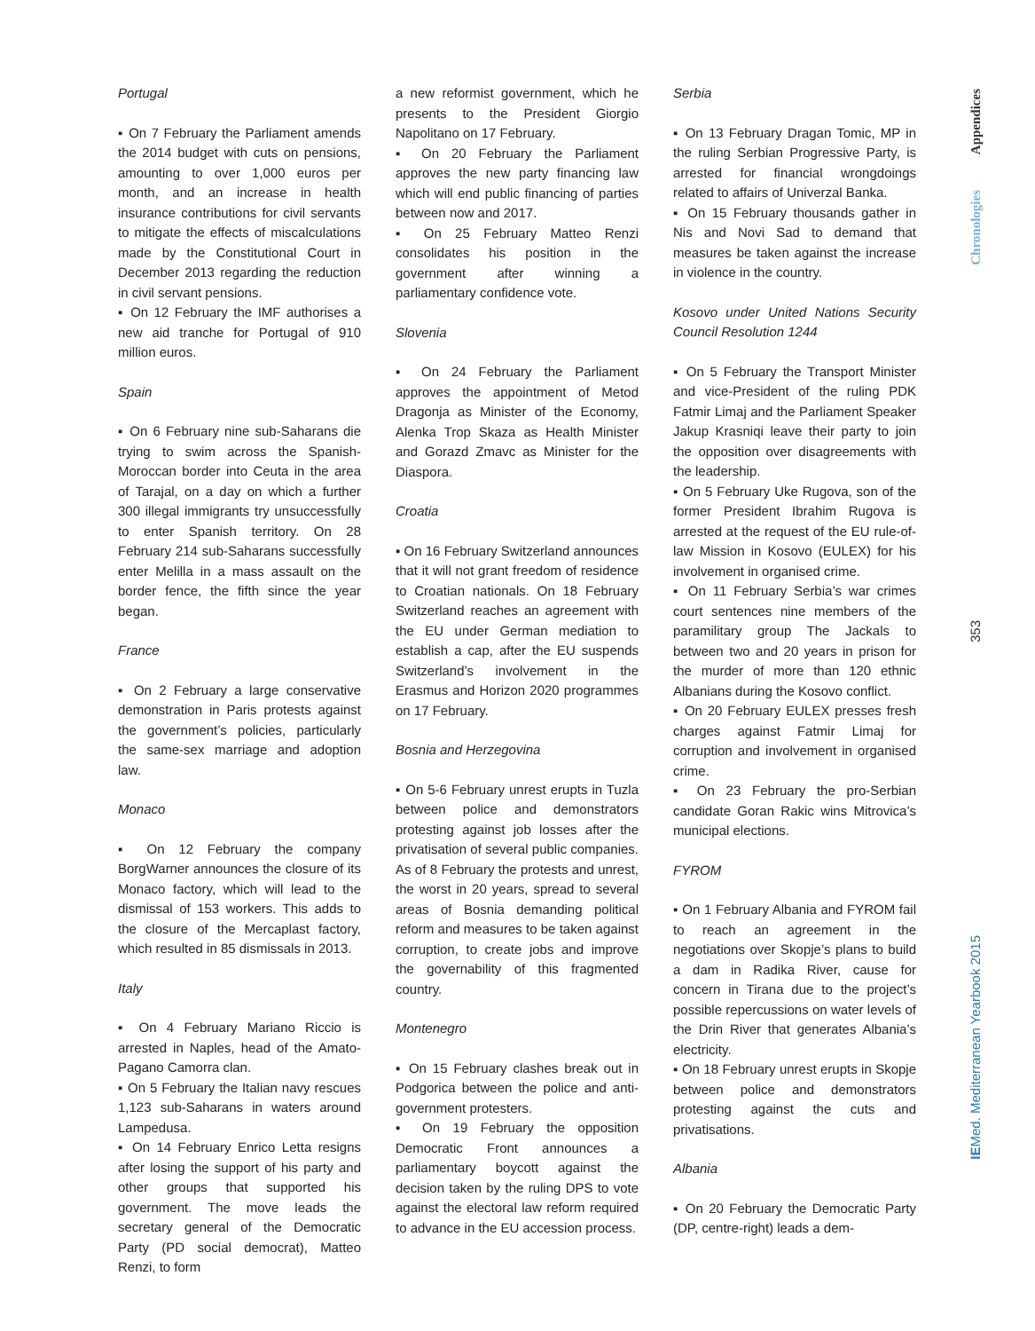Portugal
▪ On 7 February the Parliament amends the 2014 budget with cuts on pensions, amounting to over 1,000 euros per month, and an increase in health insurance contributions for civil servants to mitigate the effects of miscalculations made by the Constitutional Court in December 2013 regarding the reduction in civil servant pensions.
▪ On 12 February the IMF authorises a new aid tranche for Portugal of 910 million euros.
Spain
▪ On 6 February nine sub-Saharans die trying to swim across the Spanish-Moroccan border into Ceuta in the area of Tarajal, on a day on which a further 300 illegal immigrants try unsuccessfully to enter Spanish territory. On 28 February 214 sub-Saharans successfully enter Melilla in a mass assault on the border fence, the fifth since the year began.
France
▪ On 2 February a large conservative demonstration in Paris protests against the government’s policies, particularly the same-sex marriage and adoption law.
Monaco
▪ On 12 February the company BorgWarner announces the closure of its Monaco factory, which will lead to the dismissal of 153 workers. This adds to the closure of the Mercaplast factory, which resulted in 85 dismissals in 2013.
Italy
▪ On 4 February Mariano Riccio is arrested in Naples, head of the Amato-Pagano Camorra clan.
▪ On 5 February the Italian navy rescues 1,123 sub-Saharans in waters around Lampedusa.
▪ On 14 February Enrico Letta resigns after losing the support of his party and other groups that supported his government. The move leads the secretary general of the Democratic Party (PD social democrat), Matteo Renzi, to form
a new reformist government, which he presents to the President Giorgio Napolitano on 17 February.
▪ On 20 February the Parliament approves the new party financing law which will end public financing of parties between now and 2017.
▪ On 25 February Matteo Renzi consolidates his position in the government after winning a parliamentary confidence vote.
Slovenia
▪ On 24 February the Parliament approves the appointment of Metod Dragonja as Minister of the Economy, Alenka Trop Skaza as Health Minister and Gorazd Zmavc as Minister for the Diaspora.
Croatia
▪ On 16 February Switzerland announces that it will not grant freedom of residence to Croatian nationals. On 18 February Switzerland reaches an agreement with the EU under German mediation to establish a cap, after the EU suspends Switzerland’s involvement in the Erasmus and Horizon 2020 programmes on 17 February.
Bosnia and Herzegovina
▪ On 5-6 February unrest erupts in Tuzla between police and demonstrators protesting against job losses after the privatisation of several public companies. As of 8 February the protests and unrest, the worst in 20 years, spread to several areas of Bosnia demanding political reform and measures to be taken against corruption, to create jobs and improve the governability of this fragmented country.
Montenegro
▪ On 15 February clashes break out in Podgorica between the police and anti-government protesters.
▪ On 19 February the opposition Democratic Front announces a parliamentary boycott against the decision taken by the ruling DPS to vote against the electoral law reform required to advance in the EU accession process.
Serbia
▪ On 13 February Dragan Tomic, MP in the ruling Serbian Progressive Party, is arrested for financial wrongdoings related to affairs of Univerzal Banka.
▪ On 15 February thousands gather in Nis and Novi Sad to demand that measures be taken against the increase in violence in the country.
Kosovo under United Nations Security Council Resolution 1244
▪ On 5 February the Transport Minister and vice-President of the ruling PDK Fatmir Limaj and the Parliament Speaker Jakup Krasniqi leave their party to join the opposition over disagreements with the leadership.
▪ On 5 February Uke Rugova, son of the former President Ibrahim Rugova is arrested at the request of the EU rule-of-law Mission in Kosovo (EULEX) for his involvement in organised crime.
▪ On 11 February Serbia’s war crimes court sentences nine members of the paramilitary group The Jackals to between two and 20 years in prison for the murder of more than 120 ethnic Albanians during the Kosovo conflict.
▪ On 20 February EULEX presses fresh charges against Fatmir Limaj for corruption and involvement in organised crime.
▪ On 23 February the pro-Serbian candidate Goran Rakic wins Mitrovica’s municipal elections.
FYROM
▪ On 1 February Albania and FYROM fail to reach an agreement in the negotiations over Skopje’s plans to build a dam in Radika River, cause for concern in Tirana due to the project’s possible repercussions on water levels of the Drin River that generates Albania’s electricity.
▪ On 18 February unrest erupts in Skopje between police and demonstrators protesting against the cuts and privatisations.
Albania
▪ On 20 February the Democratic Party (DP, centre-right) leads a dem-
Appendices
Chronologies
353
IEMed. Mediterranean Yearbook 2015